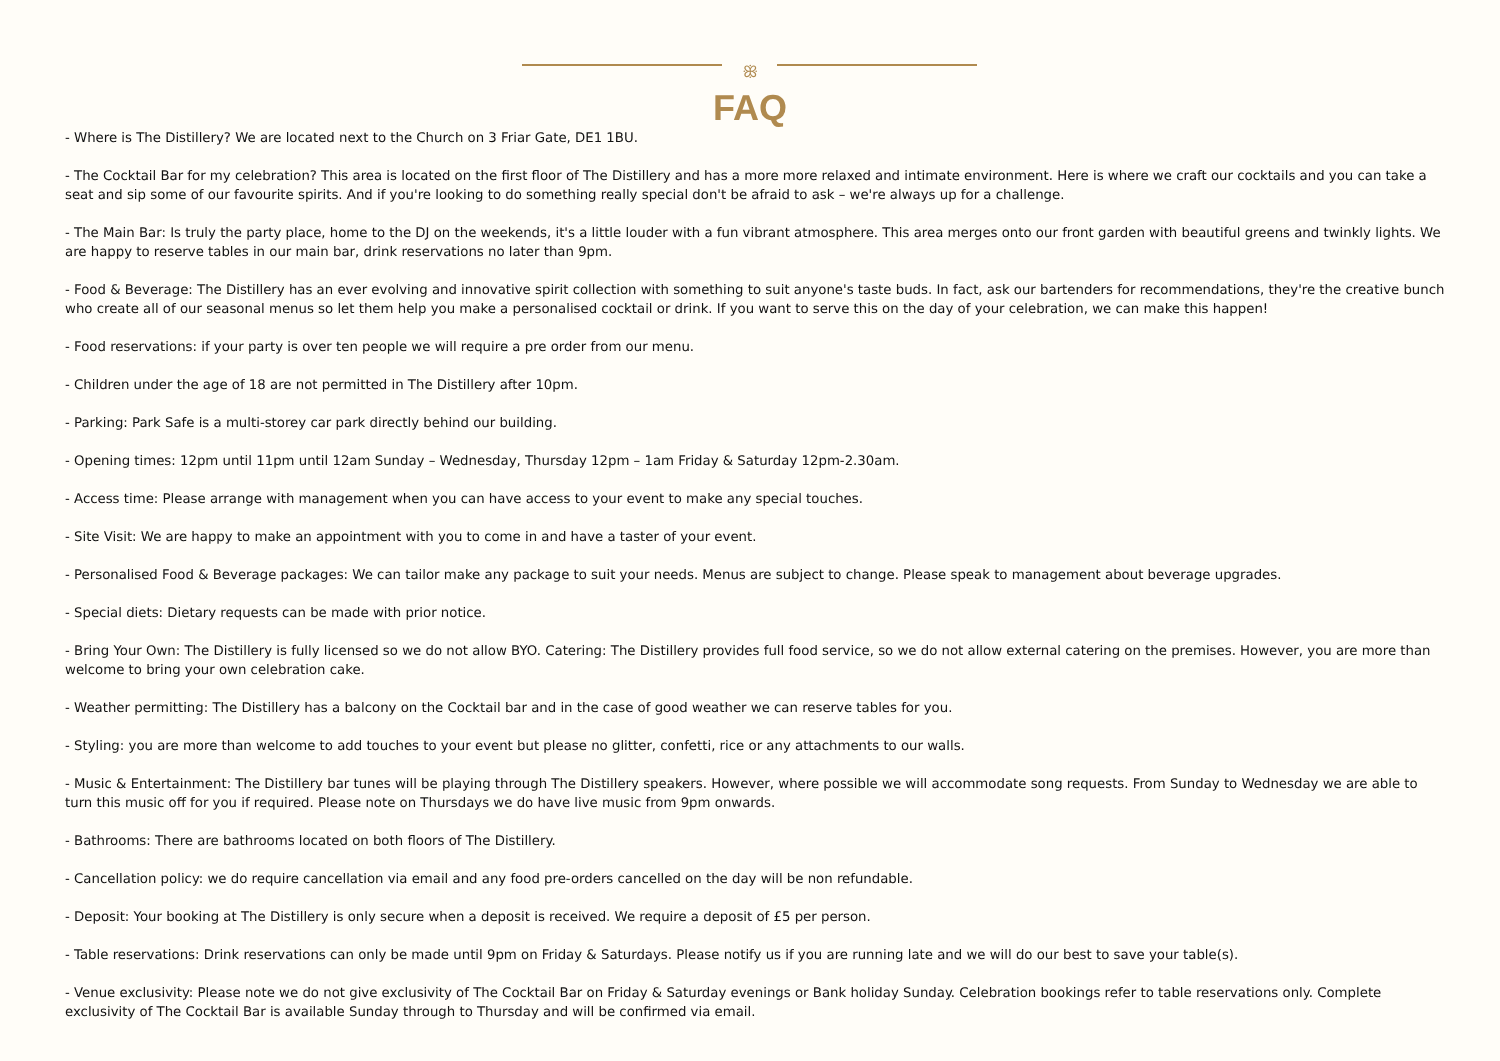ꕥ
FAQ
- Where is The Distillery? We are located next to the Church on 3 Friar Gate, DE1 1BU.
- The Cocktail Bar for my celebration? This area is located on the first floor of The Distillery and has a more more relaxed and intimate environment. Here is where we craft our cocktails and you can take a seat and sip some of our favourite spirits. And if you're looking to do something really special don't be afraid to ask – we're always up for a challenge.
- The Main Bar: Is truly the party place, home to the DJ on the weekends, it's a little louder with a fun vibrant atmosphere. This area merges onto our front garden with beautiful greens and twinkly lights. We are happy to reserve tables in our main bar, drink reservations no later than 9pm.
- Food & Beverage: The Distillery has an ever evolving and innovative spirit collection with something to suit anyone's taste buds. In fact, ask our bartenders for recommendations, they're the creative bunch who create all of our seasonal menus so let them help you make a personalised cocktail or drink. If you want to serve this on the day of your celebration, we can make this happen!
- Food reservations: if your party is over ten people we will require a pre order from our menu.
- Children under the age of 18 are not permitted in The Distillery after 10pm.
- Parking: Park Safe is a multi-storey car park directly behind our building.
- Opening times: 12pm until 11pm until 12am Sunday – Wednesday, Thursday 12pm – 1am Friday & Saturday 12pm-2.30am.
- Access time: Please arrange with management when you can have access to your event to make any special touches.
- Site Visit: We are happy to make an appointment with you to come in and have a taster of your event.
- Personalised Food & Beverage packages: We can tailor make any package to suit your needs. Menus are subject to change. Please speak to management about beverage upgrades.
- Special diets: Dietary requests can be made with prior notice.
- Bring Your Own: The Distillery is fully licensed so we do not allow BYO. Catering: The Distillery provides full food service, so we do not allow external catering on the premises. However, you are more than welcome to bring your own celebration cake.
- Weather permitting: The Distillery has a balcony on the Cocktail bar and in the case of good weather we can reserve tables for you.
- Styling: you are more than welcome to add touches to your event but please no glitter, confetti, rice or any attachments to our walls.
- Music & Entertainment: The Distillery bar tunes will be playing through The Distillery speakers. However, where possible we will accommodate song requests. From Sunday to Wednesday we are able to turn this music off for you if required. Please note on Thursdays we do have live music from 9pm onwards.
- Bathrooms: There are bathrooms located on both floors of The Distillery.
- Cancellation policy: we do require cancellation via email and any food pre-orders cancelled on the day will be non refundable.
- Deposit: Your booking at The Distillery is only secure when a deposit is received. We require a deposit of £5 per person.
- Table reservations: Drink reservations can only be made until 9pm on Friday & Saturdays. Please notify us if you are running late and we will do our best to save your table(s).
- Venue exclusivity: Please note we do not give exclusivity of The Cocktail Bar on Friday & Saturday evenings or Bank holiday Sunday. Celebration bookings refer to table reservations only. Complete exclusivity of The Cocktail Bar is available Sunday through to Thursday and will be confirmed via email.